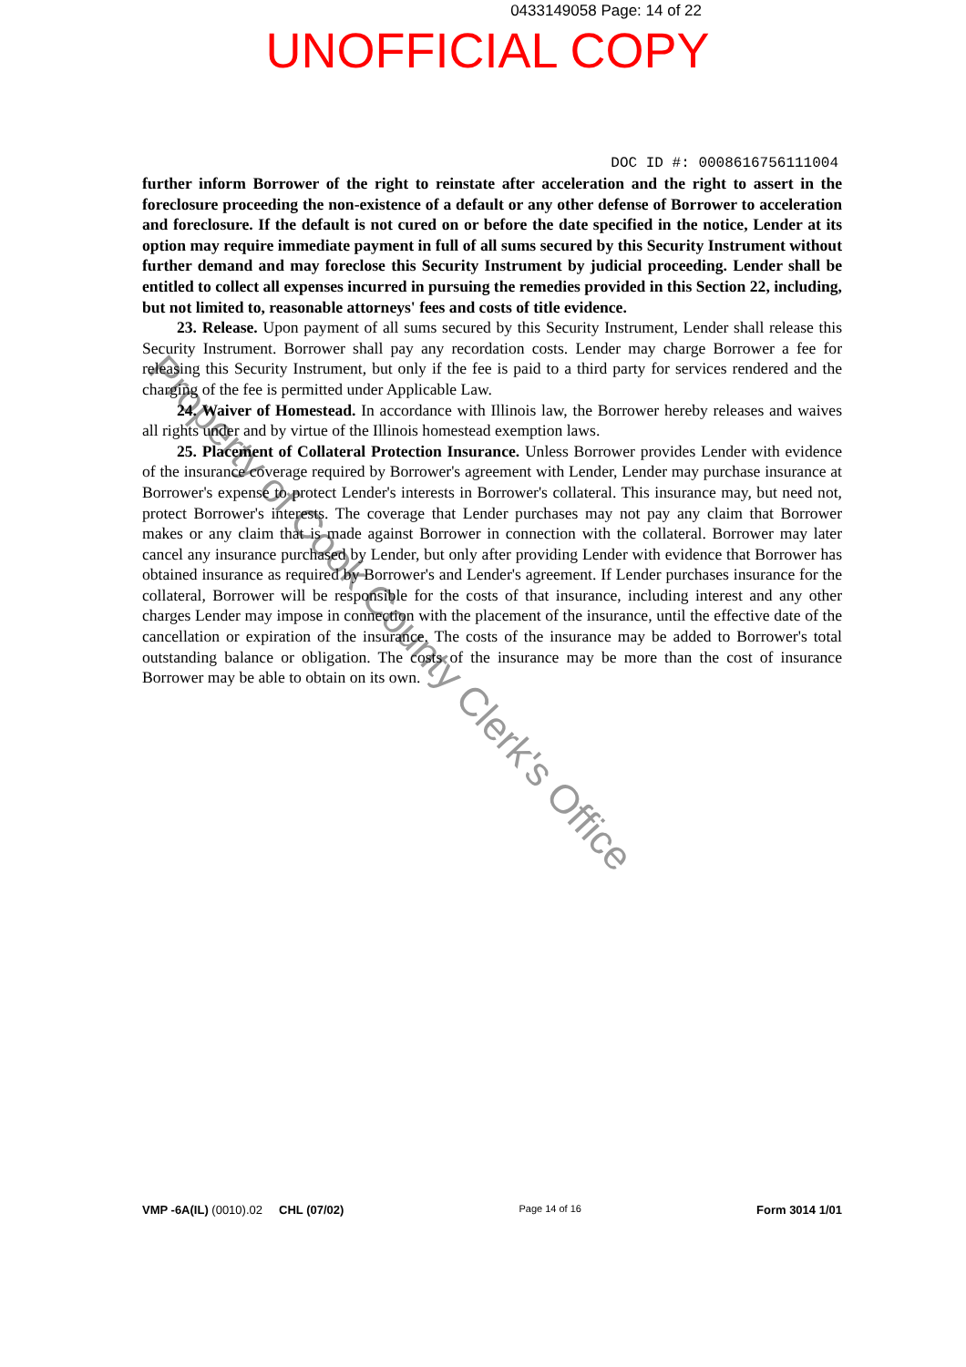Property of Cook County Clerk's Office
0433149058 Page: 14 of 22
UNOFFICIAL COPY
DOC ID #: 0008616756111004
further inform Borrower of the right to reinstate after acceleration and the right to assert in the foreclosure proceeding the non-existence of a default or any other defense of Borrower to acceleration and foreclosure. If the default is not cured on or before the date specified in the notice, Lender at its option may require immediate payment in full of all sums secured by this Security Instrument without further demand and may foreclose this Security Instrument by judicial proceeding. Lender shall be entitled to collect all expenses incurred in pursuing the remedies provided in this Section 22, including, but not limited to, reasonable attorneys' fees and costs of title evidence.
23. Release. Upon payment of all sums secured by this Security Instrument, Lender shall release this Security Instrument. Borrower shall pay any recordation costs. Lender may charge Borrower a fee for releasing this Security Instrument, but only if the fee is paid to a third party for services rendered and the charging of the fee is permitted under Applicable Law.
24. Waiver of Homestead. In accordance with Illinois law, the Borrower hereby releases and waives all rights under and by virtue of the Illinois homestead exemption laws.
25. Placement of Collateral Protection Insurance. Unless Borrower provides Lender with evidence of the insurance coverage required by Borrower's agreement with Lender, Lender may purchase insurance at Borrower's expense to protect Lender's interests in Borrower's collateral. This insurance may, but need not, protect Borrower's interests. The coverage that Lender purchases may not pay any claim that Borrower makes or any claim that is made against Borrower in connection with the collateral. Borrower may later cancel any insurance purchased by Lender, but only after providing Lender with evidence that Borrower has obtained insurance as required by Borrower's and Lender's agreement. If Lender purchases insurance for the collateral, Borrower will be responsible for the costs of that insurance, including interest and any other charges Lender may impose in connection with the placement of the insurance, until the effective date of the cancellation or expiration of the insurance. The costs of the insurance may be added to Borrower's total outstanding balance or obligation. The costs of the insurance may be more than the cost of insurance Borrower may be able to obtain on its own.
VMP -6A(IL) (0010).02 CHL (07/02) Page 14 of 16 Form 3014 1/01